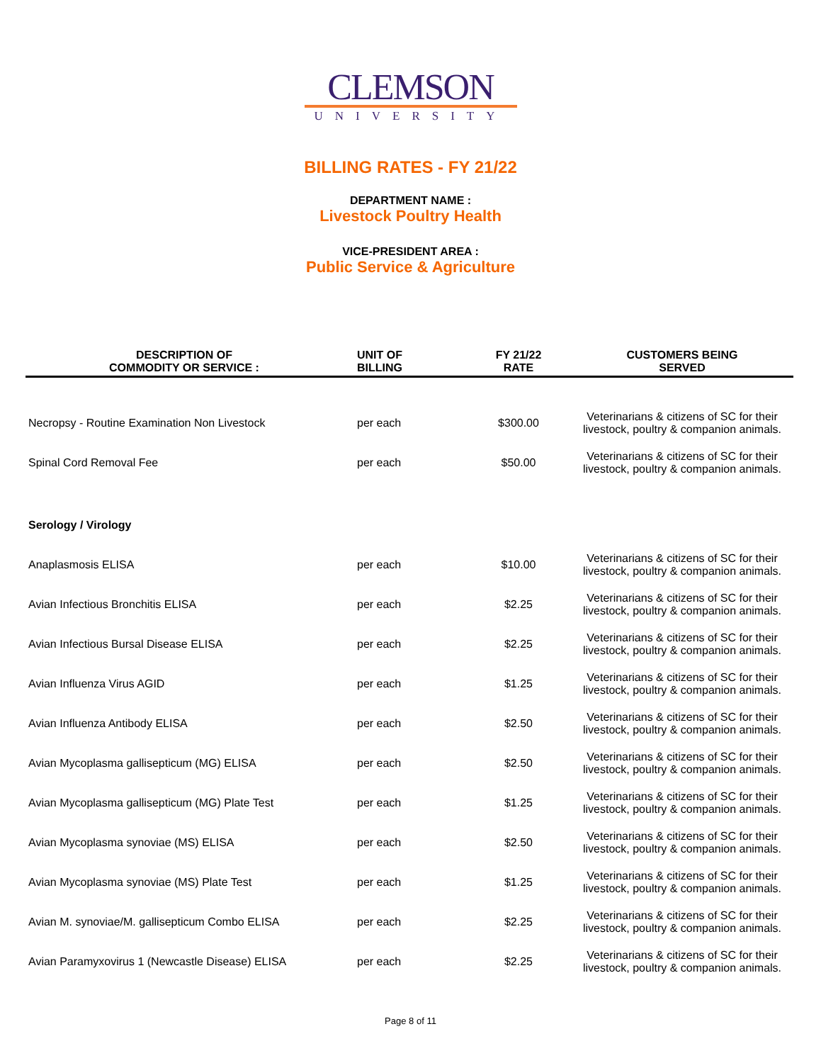CLEMSON
UNIVERSITY
BILLING RATES - FY 21/22
DEPARTMENT NAME :
Livestock Poultry Health
VICE-PRESIDENT AREA :
Public Service & Agriculture
| DESCRIPTION OF COMMODITY OR SERVICE : | UNIT OF BILLING | FY 21/22 RATE | CUSTOMERS BEING SERVED |
| --- | --- | --- | --- |
| Necropsy - Routine Examination Non Livestock | per each | $300.00 | Veterinarians & citizens of SC for their livestock, poultry & companion animals. |
| Spinal Cord Removal Fee | per each | $50.00 | Veterinarians & citizens of SC for their livestock, poultry & companion animals. |
| Serology / Virology | | | |
| Anaplasmosis ELISA | per each | $10.00 | Veterinarians & citizens of SC for their livestock, poultry & companion animals. |
| Avian Infectious Bronchitis ELISA | per each | $2.25 | Veterinarians & citizens of SC for their livestock, poultry & companion animals. |
| Avian Infectious Bursal Disease ELISA | per each | $2.25 | Veterinarians & citizens of SC for their livestock, poultry & companion animals. |
| Avian Influenza Virus AGID | per each | $1.25 | Veterinarians & citizens of SC for their livestock, poultry & companion animals. |
| Avian Influenza Antibody ELISA | per each | $2.50 | Veterinarians & citizens of SC for their livestock, poultry & companion animals. |
| Avian Mycoplasma gallisepticum (MG) ELISA | per each | $2.50 | Veterinarians & citizens of SC for their livestock, poultry & companion animals. |
| Avian Mycoplasma gallisepticum (MG) Plate Test | per each | $1.25 | Veterinarians & citizens of SC for their livestock, poultry & companion animals. |
| Avian Mycoplasma synoviae (MS) ELISA | per each | $2.50 | Veterinarians & citizens of SC for their livestock, poultry & companion animals. |
| Avian Mycoplasma synoviae (MS) Plate Test | per each | $1.25 | Veterinarians & citizens of SC for their livestock, poultry & companion animals. |
| Avian M. synoviae/M. gallisepticum Combo ELISA | per each | $2.25 | Veterinarians & citizens of SC for their livestock, poultry & companion animals. |
| Avian Paramyxovirus 1 (Newcastle Disease) ELISA | per each | $2.25 | Veterinarians & citizens of SC for their livestock, poultry & companion animals. |
Page 8 of 11